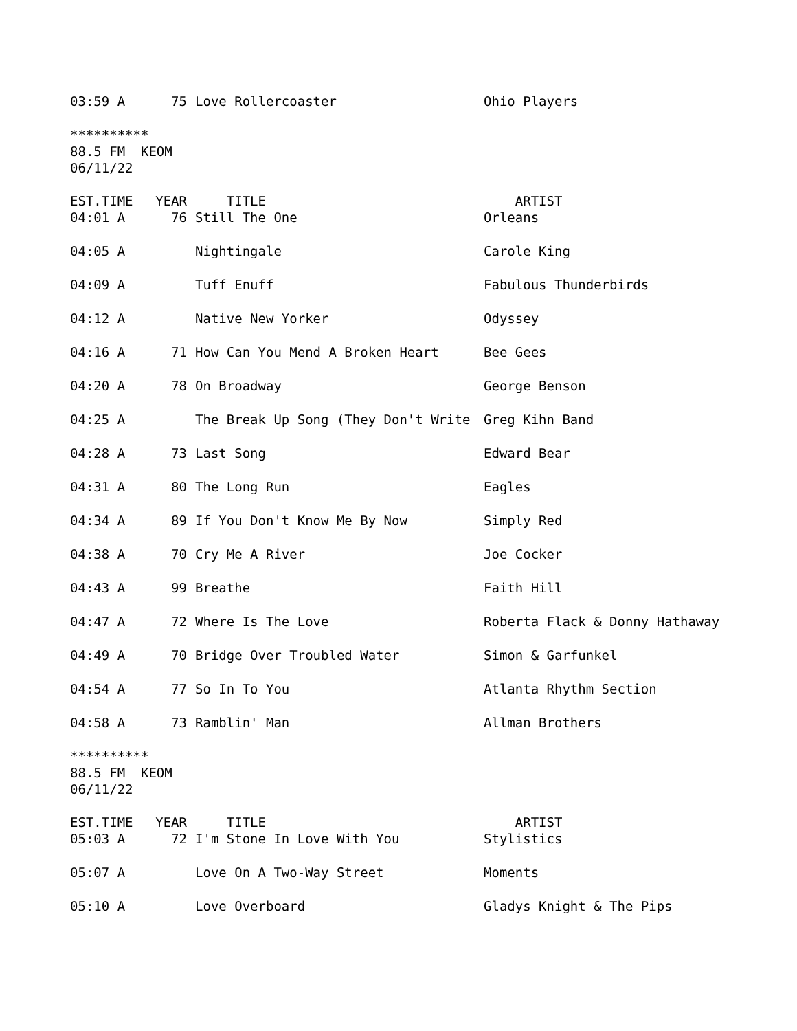| 03:59 A | 75 | Love Rollercoaster | Ohio Players |
********** 88.5 FM KEOM 06/11/22
| EST.TIME | YEAR | TITLE | ARTIST |
| --- | --- | --- | --- |
| 04:01 A | 76 | Still The One | Orleans |
| 04:05 A | | Nightingale | Carole King |
| 04:09 A | | Tuff Enuff | Fabulous Thunderbirds |
| 04:12 A | | Native New Yorker | Odyssey |
| 04:16 A | 71 | How Can You Mend A Broken Heart | Bee Gees |
| 04:20 A | 78 | On Broadway | George Benson |
| 04:25 A | | The Break Up Song (They Don't Write | Greg Kihn Band |
| 04:28 A | 73 | Last Song | Edward Bear |
| 04:31 A | 80 | The Long Run | Eagles |
| 04:34 A | 89 | If You Don't Know Me By Now | Simply Red |
| 04:38 A | 70 | Cry Me A River | Joe Cocker |
| 04:43 A | 99 | Breathe | Faith Hill |
| 04:47 A | 72 | Where Is The Love | Roberta Flack & Donny Hathaway |
| 04:49 A | 70 | Bridge Over Troubled Water | Simon & Garfunkel |
| 04:54 A | 77 | So In To You | Atlanta Rhythm Section |
| 04:58 A | 73 | Ramblin' Man | Allman Brothers |
********** 88.5 FM KEOM 06/11/22
| EST.TIME | YEAR | TITLE | ARTIST |
| --- | --- | --- | --- |
| 05:03 A | 72 | I'm Stone In Love With You | Stylistics |
| 05:07 A | | Love On A Two-Way Street | Moments |
| 05:10 A | | Love Overboard | Gladys Knight & The Pips |